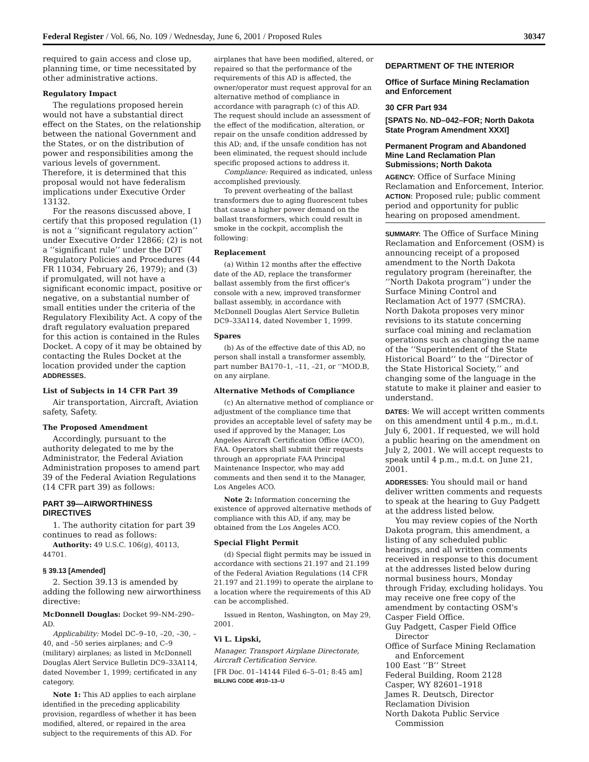Federal Register / Vol. 66, No. 109 / Wednesday, June 6, 2001 / Proposed Rules 30347
required to gain access and close up, planning time, or time necessitated by other administrative actions.
Regulatory Impact
The regulations proposed herein would not have a substantial direct effect on the States, on the relationship between the national Government and the States, or on the distribution of power and responsibilities among the various levels of government. Therefore, it is determined that this proposal would not have federalism implications under Executive Order 13132.
For the reasons discussed above, I certify that this proposed regulation (1) is not a ‘‘significant regulatory action’’ under Executive Order 12866; (2) is not a ‘‘significant rule’’ under the DOT Regulatory Policies and Procedures (44 FR 11034, February 26, 1979); and (3) if promulgated, will not have a significant economic impact, positive or negative, on a substantial number of small entities under the criteria of the Regulatory Flexibility Act. A copy of the draft regulatory evaluation prepared for this action is contained in the Rules Docket. A copy of it may be obtained by contacting the Rules Docket at the location provided under the caption ADDRESSES.
List of Subjects in 14 CFR Part 39
Air transportation, Aircraft, Aviation safety, Safety.
The Proposed Amendment
Accordingly, pursuant to the authority delegated to me by the Administrator, the Federal Aviation Administration proposes to amend part 39 of the Federal Aviation Regulations (14 CFR part 39) as follows:
PART 39—AIRWORTHINESS DIRECTIVES
1. The authority citation for part 39 continues to read as follows:
Authority: 49 U.S.C. 106(g), 40113, 44701.
§ 39.13 [Amended]
2. Section 39.13 is amended by adding the following new airworthiness directive:
McDonnell Douglas: Docket 99–NM–290–AD.
Applicability: Model DC–9–10, –20, –30, –40, and –50 series airplanes; and C–9 (military) airplanes; as listed in McDonnell Douglas Alert Service Bulletin DC9–33A114, dated November 1, 1999; certificated in any category.
Note 1: This AD applies to each airplane identified in the preceding applicability provision, regardless of whether it has been modified, altered, or repaired in the area subject to the requirements of this AD. For
airplanes that have been modified, altered, or repaired so that the performance of the requirements of this AD is affected, the owner/operator must request approval for an alternative method of compliance in accordance with paragraph (c) of this AD. The request should include an assessment of the effect of the modification, alteration, or repair on the unsafe condition addressed by this AD; and, if the unsafe condition has not been eliminated, the request should include specific proposed actions to address it.
Compliance: Required as indicated, unless accomplished previously.
To prevent overheating of the ballast transformers due to aging fluorescent tubes that cause a higher power demand on the ballast transformers, which could result in smoke in the cockpit, accomplish the following:
Replacement
(a) Within 12 months after the effective date of the AD, replace the transformer ballast assembly from the first officer's console with a new, improved transformer ballast assembly, in accordance with McDonnell Douglas Alert Service Bulletin DC9–33A114, dated November 1, 1999.
Spares
(b) As of the effective date of this AD, no person shall install a transformer assembly, part number BA170–1, –11, –21, or ‘‘MOD.B, on any airplane.
Alternative Methods of Compliance
(c) An alternative method of compliance or adjustment of the compliance time that provides an acceptable level of safety may be used if approved by the Manager, Los Angeles Aircraft Certification Office (ACO), FAA. Operators shall submit their requests through an appropriate FAA Principal Maintenance Inspector, who may add comments and then send it to the Manager, Los Angeles ACO.
Note 2: Information concerning the existence of approved alternative methods of compliance with this AD, if any, may be obtained from the Los Angeles ACO.
Special Flight Permit
(d) Special flight permits may be issued in accordance with sections 21.197 and 21.199 of the Federal Aviation Regulations (14 CFR 21.197 and 21.199) to operate the airplane to a location where the requirements of this AD can be accomplished.
Issued in Renton, Washington, on May 29, 2001.
Vi L. Lipski,
Manager, Transport Airplane Directorate, Aircraft Certification Service.
[FR Doc. 01–14144 Filed 6–5–01; 8:45 am]
BILLING CODE 4910–13–U
DEPARTMENT OF THE INTERIOR
Office of Surface Mining Reclamation and Enforcement
30 CFR Part 934
[SPATS No. ND–042–FOR; North Dakota State Program Amendment XXXI]
Permanent Program and Abandoned Mine Land Reclamation Plan Submissions; North Dakota
AGENCY: Office of Surface Mining Reclamation and Enforcement, Interior.
ACTION: Proposed rule; public comment period and opportunity for public hearing on proposed amendment.
SUMMARY: The Office of Surface Mining Reclamation and Enforcement (OSM) is announcing receipt of a proposed amendment to the North Dakota regulatory program (hereinafter, the ‘‘North Dakota program’’) under the Surface Mining Control and Reclamation Act of 1977 (SMCRA). North Dakota proposes very minor revisions to its statute concerning surface coal mining and reclamation operations such as changing the name of the ‘‘Superintendent of the State Historical Board’’ to the ‘‘Director of the State Historical Society,’’ and changing some of the language in the statute to make it plainer and easier to understand.
DATES: We will accept written comments on this amendment until 4 p.m., m.d.t. July 6, 2001. If requested, we will hold a public hearing on the amendment on July 2, 2001. We will accept requests to speak until 4 p.m., m.d.t. on June 21, 2001.
ADDRESSES: You should mail or hand deliver written comments and requests to speak at the hearing to Guy Padgett at the address listed below.
You may review copies of the North Dakota program, this amendment, a listing of any scheduled public hearings, and all written comments received in response to this document at the addresses listed below during normal business hours, Monday through Friday, excluding holidays. You may receive one free copy of the amendment by contacting OSM's Casper Field Office.
Guy Padgett, Casper Field Office
Director
Office of Surface Mining Reclamation
and Enforcement
100 East ‘‘B’’ Street
Federal Building, Room 2128
Casper, WY 82601–1918
James R. Deutsch, Director
Reclamation Division
North Dakota Public Service
Commission